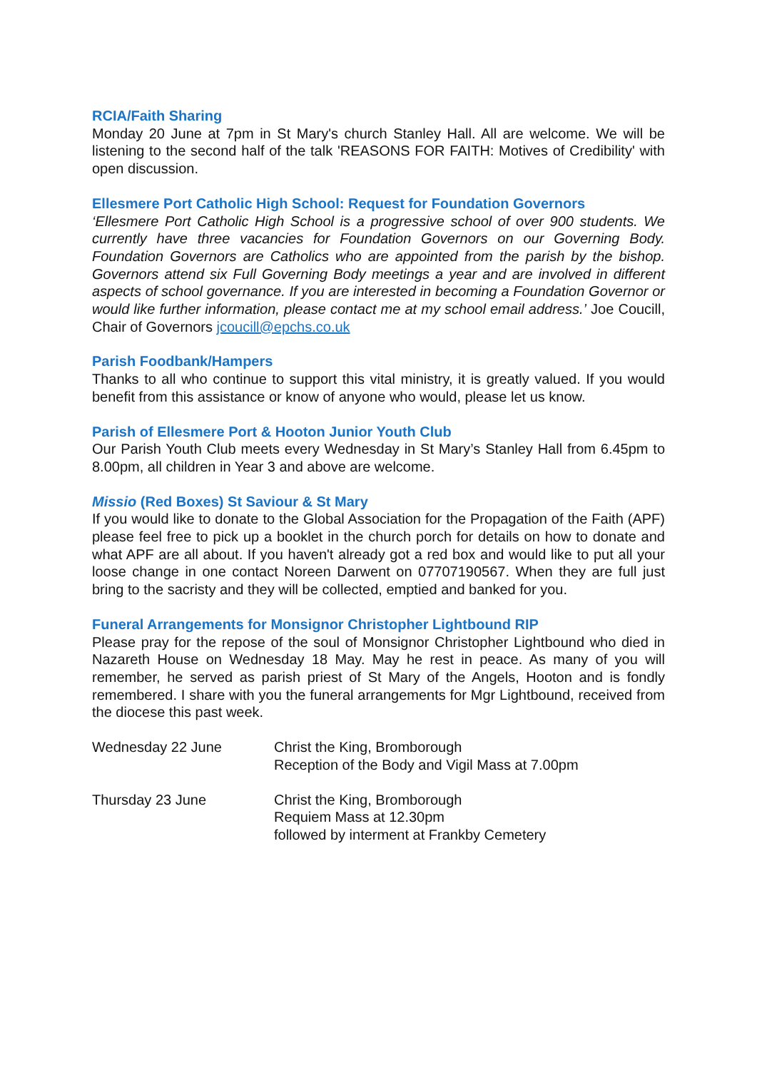RCIA/Faith Sharing
Monday 20 June at 7pm in St Mary's church Stanley Hall. All are welcome. We will be listening to the second half of the talk 'REASONS FOR FAITH: Motives of Credibility' with open discussion.
Ellesmere Port Catholic High School: Request for Foundation Governors
‘Ellesmere Port Catholic High School is a progressive school of over 900 students. We currently have three vacancies for Foundation Governors on our Governing Body. Foundation Governors are Catholics who are appointed from the parish by the bishop. Governors attend six Full Governing Body meetings a year and are involved in different aspects of school governance. If you are interested in becoming a Foundation Governor or would like further information, please contact me at my school email address.’ Joe Coucill, Chair of Governors jcoucill@epchs.co.uk
Parish Foodbank/Hampers
Thanks to all who continue to support this vital ministry, it is greatly valued. If you would benefit from this assistance or know of anyone who would, please let us know.
Parish of Ellesmere Port & Hooton Junior Youth Club
Our Parish Youth Club meets every Wednesday in St Mary’s Stanley Hall from 6.45pm to 8.00pm, all children in Year 3 and above are welcome.
Missio (Red Boxes) St Saviour & St Mary
If you would like to donate to the Global Association for the Propagation of the Faith (APF) please feel free to pick up a booklet in the church porch for details on how to donate and what APF are all about. If you haven't already got a red box and would like to put all your loose change in one contact Noreen Darwent on 07707190567. When they are full just bring to the sacristy and they will be collected, emptied and banked for you.
Funeral Arrangements for Monsignor Christopher Lightbound RIP
Please pray for the repose of the soul of Monsignor Christopher Lightbound who died in Nazareth House on Wednesday 18 May. May he rest in peace. As many of you will remember, he served as parish priest of St Mary of the Angels, Hooton and is fondly remembered. I share with you the funeral arrangements for Mgr Lightbound, received from the diocese this past week.
| Wednesday 22 June | Christ the King, Bromborough Reception of the Body and Vigil Mass at 7.00pm |
| Thursday 23 June | Christ the King, Bromborough Requiem Mass at 12.30pm followed by interment at Frankby Cemetery |